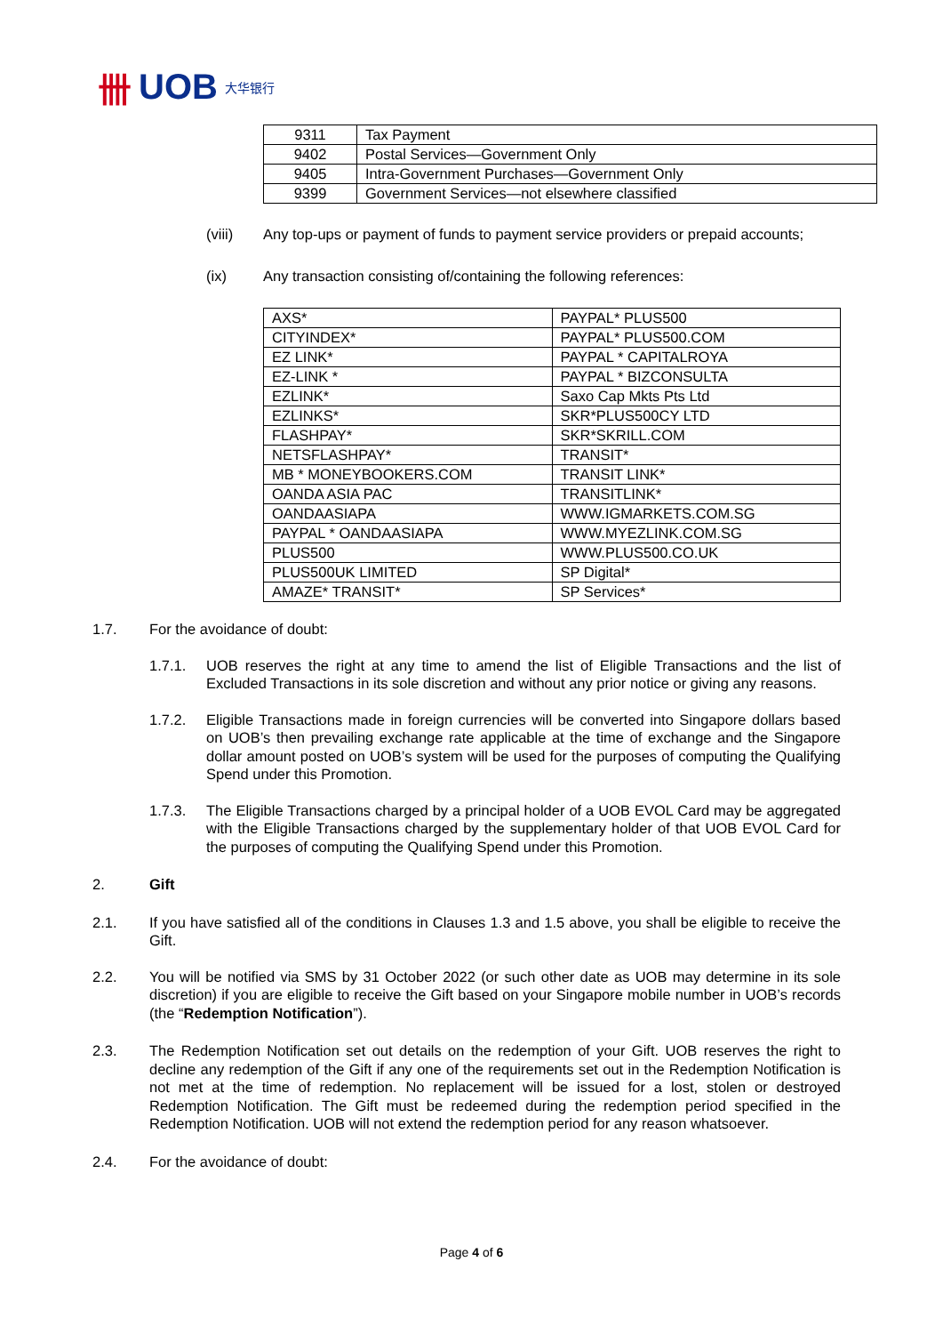卌 UOB 大华银行
| 9311 | Tax Payment |
| 9402 | Postal Services—Government Only |
| 9405 | Intra-Government Purchases—Government Only |
| 9399 | Government Services—not elsewhere classified |
(viii) Any top-ups or payment of funds to payment service providers or prepaid accounts;
(ix) Any transaction consisting of/containing the following references:
| AXS* | PAYPAL* PLUS500 |
| CITYINDEX* | PAYPAL* PLUS500.COM |
| EZ LINK* | PAYPAL * CAPITALROYA |
| EZ-LINK * | PAYPAL * BIZCONSULTA |
| EZLINK* | Saxo Cap Mkts Pts Ltd |
| EZLINKS* | SKR*PLUS500CY LTD |
| FLASHPAY* | SKR*SKRILL.COM |
| NETSFLASHPAY* | TRANSIT* |
| MB * MONEYBOOKERS.COM | TRANSIT LINK* |
| OANDA ASIA PAC | TRANSITLINK* |
| OANDAASIAPA | WWW.IGMARKETS.COM.SG |
| PAYPAL * OANDAASIAPA | WWW.MYEZLINK.COM.SG |
| PLUS500 | WWW.PLUS500.CO.UK |
| PLUS500UK LIMITED | SP Digital* |
| AMAZE* TRANSIT* | SP Services* |
1.7. For the avoidance of doubt:
1.7.1. UOB reserves the right at any time to amend the list of Eligible Transactions and the list of Excluded Transactions in its sole discretion and without any prior notice or giving any reasons.
1.7.2. Eligible Transactions made in foreign currencies will be converted into Singapore dollars based on UOB’s then prevailing exchange rate applicable at the time of exchange and the Singapore dollar amount posted on UOB’s system will be used for the purposes of computing the Qualifying Spend under this Promotion.
1.7.3. The Eligible Transactions charged by a principal holder of a UOB EVOL Card may be aggregated with the Eligible Transactions charged by the supplementary holder of that UOB EVOL Card for the purposes of computing the Qualifying Spend under this Promotion.
2. Gift
2.1. If you have satisfied all of the conditions in Clauses 1.3 and 1.5 above, you shall be eligible to receive the Gift.
2.2. You will be notified via SMS by 31 October 2022 (or such other date as UOB may determine in its sole discretion) if you are eligible to receive the Gift based on your Singapore mobile number in UOB’s records (the “Redemption Notification”).
2.3. The Redemption Notification set out details on the redemption of your Gift. UOB reserves the right to decline any redemption of the Gift if any one of the requirements set out in the Redemption Notification is not met at the time of redemption. No replacement will be issued for a lost, stolen or destroyed Redemption Notification. The Gift must be redeemed during the redemption period specified in the Redemption Notification. UOB will not extend the redemption period for any reason whatsoever.
2.4. For the avoidance of doubt:
Page 4 of 6